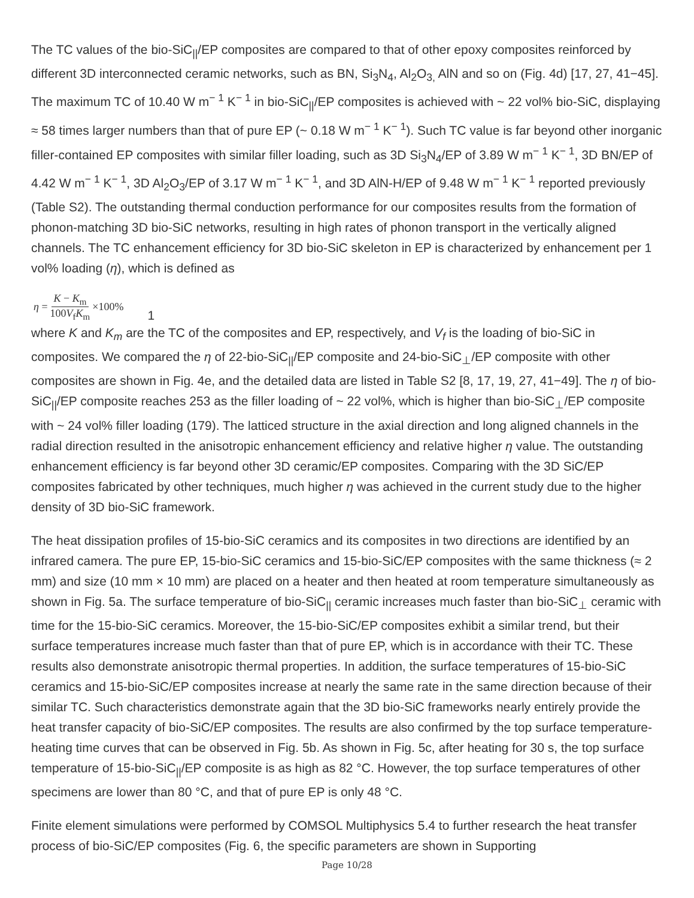The TC values of the bio-SiC<sub>||</sub>/EP composites are compared to that of other epoxy composites reinforced by different 3D interconnected ceramic networks, such as BN, Si<sub>3</sub>N<sub>4</sub>, Al<sub>2</sub>O<sub>3,</sub> AlN and so on (Fig. 4d) [17, 27, 41−45]. The maximum TC of 10.40 W m<sup>− 1</sup> K<sup>− 1</sup> in bio-SiC<sub>||</sub>/EP composites is achieved with ~ 22 vol% bio-SiC, displaying ≈ 58 times larger numbers than that of pure EP (~ 0.18 W m<sup>− 1</sup> K<sup>− 1</sup>). Such TC value is far beyond other inorganic filler-contained EP composites with similar filler loading, such as 3D Si<sub>3</sub>N<sub>4</sub>/EP of 3.89 W m<sup>− 1</sup> K<sup>− 1</sup>, 3D BN/EP of 4.42 W m<sup>− 1</sup> K<sup>− 1</sup>, 3D Al<sub>2</sub>O<sub>3</sub>/EP of 3.17 W m<sup>− 1</sup> K<sup>− 1</sup>, and 3D AlN-H/EP of 9.48 W m<sup>− 1</sup> K<sup>− 1</sup> reported previously (Table S2). The outstanding thermal conduction performance for our composites results from the formation of phonon-matching 3D bio-SiC networks, resulting in high rates of phonon transport in the vertically aligned channels. The TC enhancement efficiency for 3D bio-SiC skeleton in EP is characterized by enhancement per 1 vol% loading (η), which is defined as
η = K − K<sub>m</sub> 100V<sub>f</sub>K<sub>m</sub> ×100% 1
where K and K<sub>m</sub> are the TC of the composites and EP, respectively, and V<sub>f</sub> is the loading of bio-SiC in composites. We compared the η of 22-bio-SiC<sub>||</sub>/EP composite and 24-bio-SiC<sub>⊥</sub>/EP composite with other composites are shown in Fig. 4e, and the detailed data are listed in Table S2 [8, 17, 19, 27, 41−49]. The η of bio-SiC<sub>||</sub>/EP composite reaches 253 as the filler loading of ~ 22 vol%, which is higher than bio-SiC<sub>⊥</sub>/EP composite with ~ 24 vol% filler loading (179). The latticed structure in the axial direction and long aligned channels in the radial direction resulted in the anisotropic enhancement efficiency and relative higher η value. The outstanding enhancement efficiency is far beyond other 3D ceramic/EP composites. Comparing with the 3D SiC/EP composites fabricated by other techniques, much higher η was achieved in the current study due to the higher density of 3D bio-SiC framework.
The heat dissipation profiles of 15-bio-SiC ceramics and its composites in two directions are identified by an infrared camera. The pure EP, 15-bio-SiC ceramics and 15-bio-SiC/EP composites with the same thickness (≈ 2 mm) and size (10 mm × 10 mm) are placed on a heater and then heated at room temperature simultaneously as shown in Fig. 5a. The surface temperature of bio-SiC<sub>||</sub> ceramic increases much faster than bio-SiC<sub>⊥</sub> ceramic with time for the 15-bio-SiC ceramics. Moreover, the 15-bio-SiC/EP composites exhibit a similar trend, but their surface temperatures increase much faster than that of pure EP, which is in accordance with their TC. These results also demonstrate anisotropic thermal properties. In addition, the surface temperatures of 15-bio-SiC ceramics and 15-bio-SiC/EP composites increase at nearly the same rate in the same direction because of their similar TC. Such characteristics demonstrate again that the 3D bio-SiC frameworks nearly entirely provide the heat transfer capacity of bio-SiC/EP composites. The results are also confirmed by the top surface temperature-heating time curves that can be observed in Fig. 5b. As shown in Fig. 5c, after heating for 30 s, the top surface temperature of 15-bio-SiC<sub>||</sub>/EP composite is as high as 82 °C. However, the top surface temperatures of other specimens are lower than 80 °C, and that of pure EP is only 48 °C.
Finite element simulations were performed by COMSOL Multiphysics 5.4 to further research the heat transfer process of bio-SiC/EP composites (Fig. 6, the specific parameters are shown in Supporting
Page 10/28